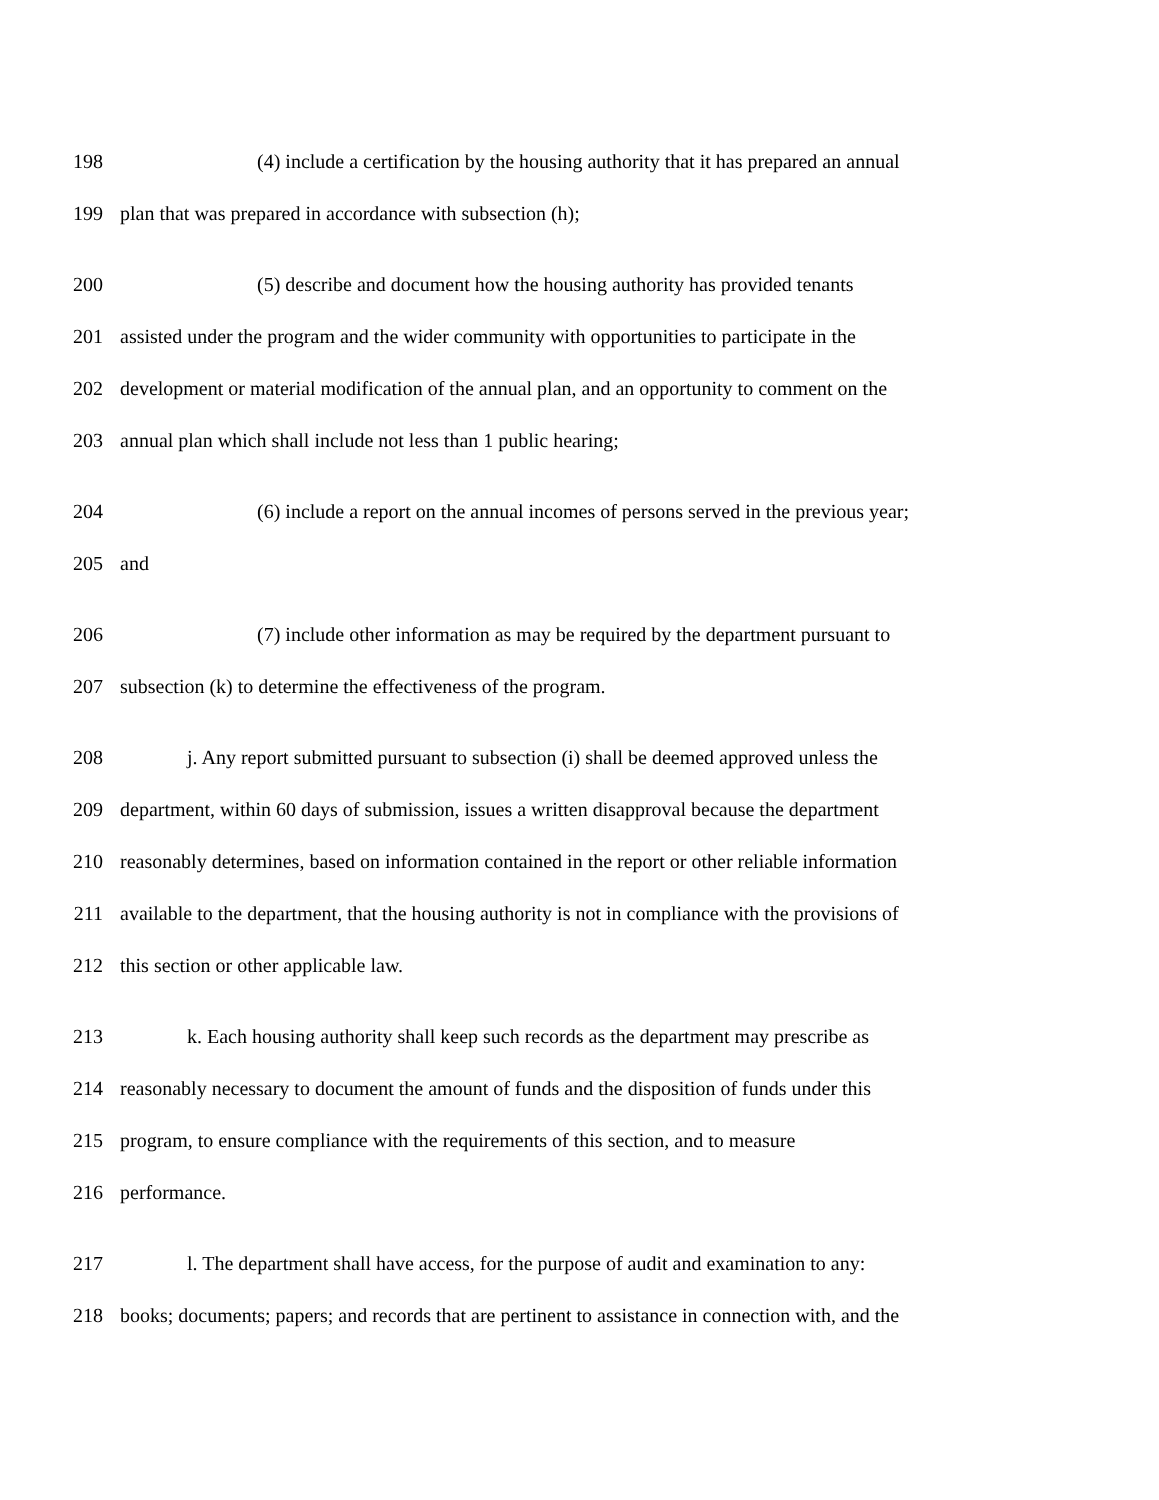198 (4) include a certification by the housing authority that it has prepared an annual
199 plan that was prepared in accordance with subsection (h);
200 (5) describe and document how the housing authority has provided tenants
201 assisted under the program and the wider community with opportunities to participate in the
202 development or material modification of the annual plan, and an opportunity to comment on the
203 annual plan which shall include not less than 1 public hearing;
204 (6) include a report on the annual incomes of persons served in the previous year;
205 and
206 (7) include other information as may be required by the department pursuant to
207 subsection (k) to determine the effectiveness of the program.
208 j. Any report submitted pursuant to subsection (i) shall be deemed approved unless the
209 department, within 60 days of submission, issues a written disapproval because the department
210 reasonably determines, based on information contained in the report or other reliable information
211 available to the department, that the housing authority is not in compliance with the provisions of
212 this section or other applicable law.
213 k. Each housing authority shall keep such records as the department may prescribe as
214 reasonably necessary to document the amount of funds and the disposition of funds under this
215 program, to ensure compliance with the requirements of this section, and to measure
216 performance.
217 l. The department shall have access, for the purpose of audit and examination to any:
218 books; documents; papers; and records that are pertinent to assistance in connection with, and the